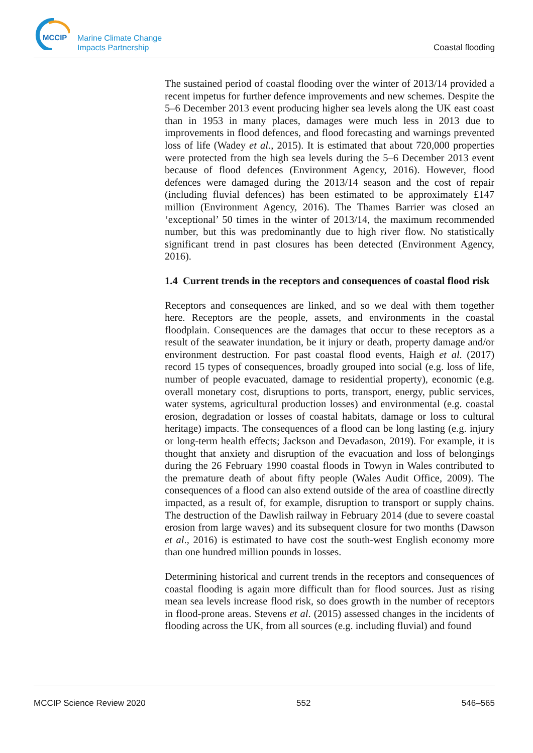MCCIP
Marine Climate Change
Impacts Partnership
Coastal flooding
The sustained period of coastal flooding over the winter of 2013/14 provided a recent impetus for further defence improvements and new schemes. Despite the 5–6 December 2013 event producing higher sea levels along the UK east coast than in 1953 in many places, damages were much less in 2013 due to improvements in flood defences, and flood forecasting and warnings prevented loss of life (Wadey et al., 2015). It is estimated that about 720,000 properties were protected from the high sea levels during the 5–6 December 2013 event because of flood defences (Environment Agency, 2016). However, flood defences were damaged during the 2013/14 season and the cost of repair (including fluvial defences) has been estimated to be approximately £147 million (Environment Agency, 2016). The Thames Barrier was closed an ‘exceptional’ 50 times in the winter of 2013/14, the maximum recommended number, but this was predominantly due to high river flow. No statistically significant trend in past closures has been detected (Environment Agency, 2016).
1.4 Current trends in the receptors and consequences of coastal flood risk
Receptors and consequences are linked, and so we deal with them together here. Receptors are the people, assets, and environments in the coastal floodplain. Consequences are the damages that occur to these receptors as a result of the seawater inundation, be it injury or death, property damage and/or environment destruction. For past coastal flood events, Haigh et al. (2017) record 15 types of consequences, broadly grouped into social (e.g. loss of life, number of people evacuated, damage to residential property), economic (e.g. overall monetary cost, disruptions to ports, transport, energy, public services, water systems, agricultural production losses) and environmental (e.g. coastal erosion, degradation or losses of coastal habitats, damage or loss to cultural heritage) impacts. The consequences of a flood can be long lasting (e.g. injury or long-term health effects; Jackson and Devadason, 2019). For example, it is thought that anxiety and disruption of the evacuation and loss of belongings during the 26 February 1990 coastal floods in Towyn in Wales contributed to the premature death of about fifty people (Wales Audit Office, 2009). The consequences of a flood can also extend outside of the area of coastline directly impacted, as a result of, for example, disruption to transport or supply chains. The destruction of the Dawlish railway in February 2014 (due to severe coastal erosion from large waves) and its subsequent closure for two months (Dawson et al., 2016) is estimated to have cost the south-west English economy more than one hundred million pounds in losses.
Determining historical and current trends in the receptors and consequences of coastal flooding is again more difficult than for flood sources. Just as rising mean sea levels increase flood risk, so does growth in the number of receptors in flood-prone areas. Stevens et al. (2015) assessed changes in the incidents of flooding across the UK, from all sources (e.g. including fluvial) and found
MCCIP Science Review 2020 552 546–565